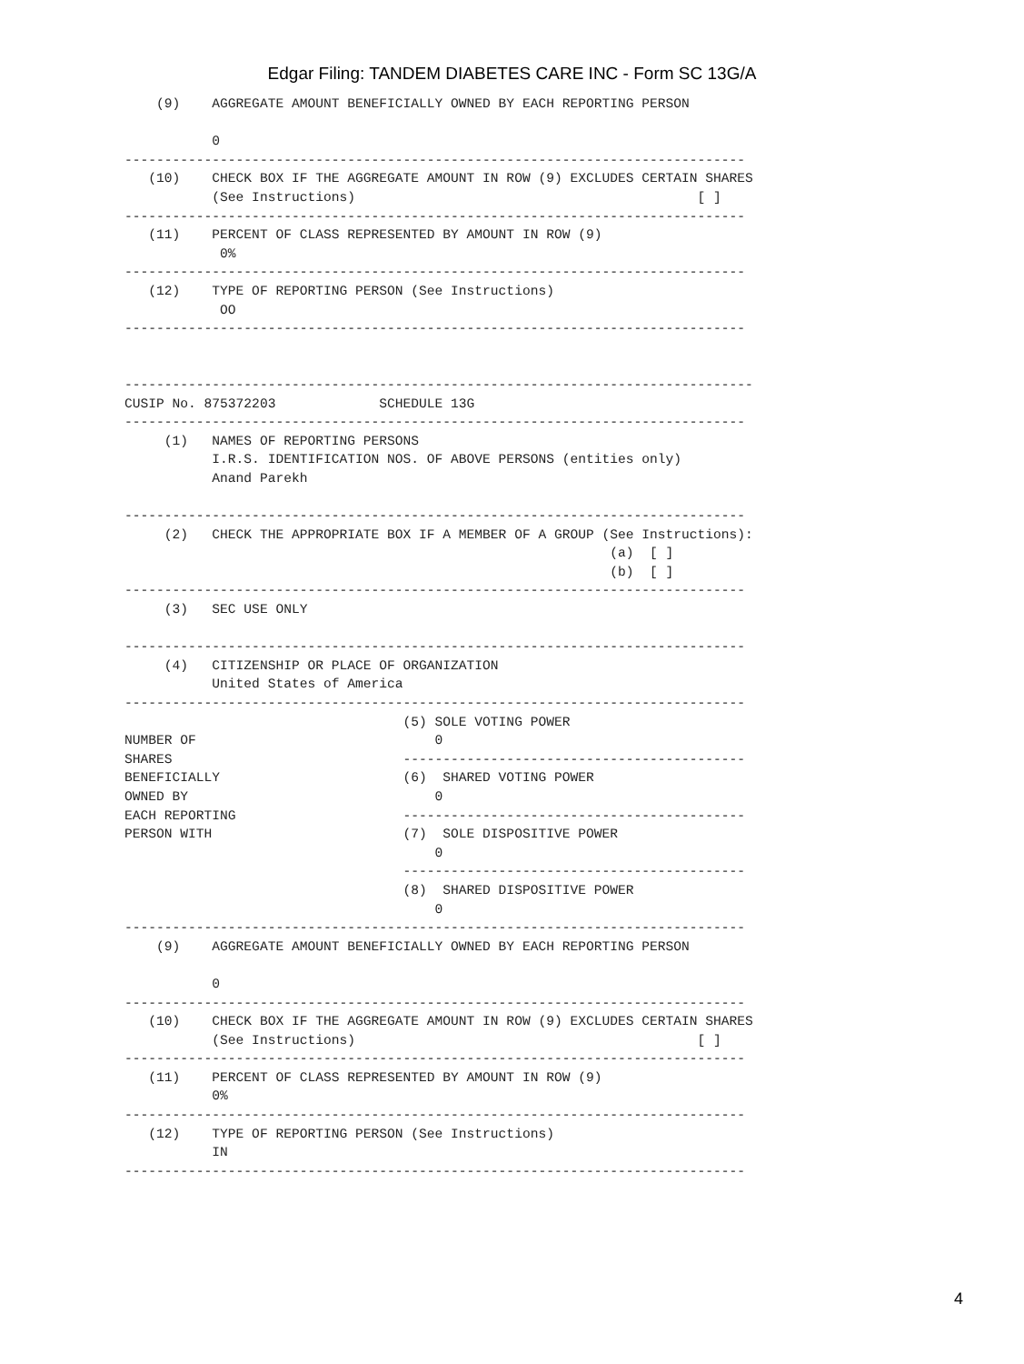Edgar Filing: TANDEM DIABETES CARE INC - Form SC 13G/A
    (9)    AGGREGATE AMOUNT BENEFICIALLY OWNED BY EACH REPORTING PERSON

           0
------------------------------------------------------------------------------
   (10)    CHECK BOX IF THE AGGREGATE AMOUNT IN ROW (9) EXCLUDES CERTAIN SHARES
           (See Instructions)                                           [ ]
------------------------------------------------------------------------------
   (11)    PERCENT OF CLASS REPRESENTED BY AMOUNT IN ROW (9)
            0%
------------------------------------------------------------------------------
   (12)    TYPE OF REPORTING PERSON (See Instructions)
            OO
------------------------------------------------------------------------------


-------------------------------------------------------------------------------
CUSIP No. 875372203             SCHEDULE 13G
------------------------------------------------------------------------------
     (1)   NAMES OF REPORTING PERSONS
           I.R.S. IDENTIFICATION NOS. OF ABOVE PERSONS (entities only)
           Anand Parekh

------------------------------------------------------------------------------
     (2)   CHECK THE APPROPRIATE BOX IF A MEMBER OF A GROUP (See Instructions):
                                                             (a)  [ ]
                                                             (b)  [ ]
------------------------------------------------------------------------------
     (3)   SEC USE ONLY

------------------------------------------------------------------------------
     (4)   CITIZENSHIP OR PLACE OF ORGANIZATION
           United States of America
------------------------------------------------------------------------------
                                   (5) SOLE VOTING POWER
NUMBER OF                              0
SHARES                             -------------------------------------------
BENEFICIALLY                       (6)  SHARED VOTING POWER
OWNED BY                               0
EACH REPORTING                     -------------------------------------------
PERSON WITH                        (7)  SOLE DISPOSITIVE POWER
                                       0
                                   -------------------------------------------
                                   (8)  SHARED DISPOSITIVE POWER
                                       0
------------------------------------------------------------------------------
    (9)    AGGREGATE AMOUNT BENEFICIALLY OWNED BY EACH REPORTING PERSON

           0
------------------------------------------------------------------------------
   (10)    CHECK BOX IF THE AGGREGATE AMOUNT IN ROW (9) EXCLUDES CERTAIN SHARES
           (See Instructions)                                           [ ]
------------------------------------------------------------------------------
   (11)    PERCENT OF CLASS REPRESENTED BY AMOUNT IN ROW (9)
           0%
------------------------------------------------------------------------------
   (12)    TYPE OF REPORTING PERSON (See Instructions)
           IN
------------------------------------------------------------------------------
4